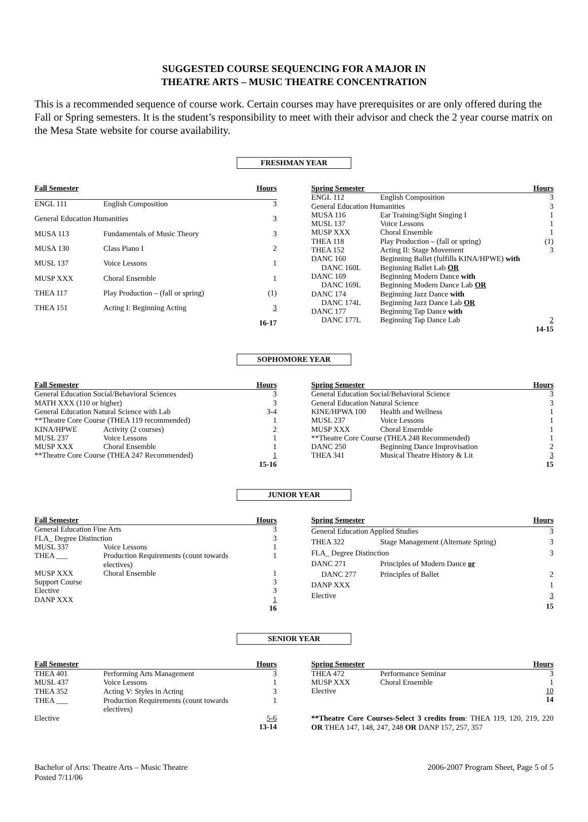SUGGESTED COURSE SEQUENCING FOR A MAJOR IN
THEATRE ARTS – MUSIC THEATRE CONCENTRATION
This is a recommended sequence of course work. Certain courses may have prerequisites or are only offered during the Fall or Spring semesters. It is the student’s responsibility to meet with their advisor and check the 2 year course matrix on the Mesa State website for course availability.
FRESHMAN YEAR
| Fall Semester | | Hours |
| --- | --- | --- |
| ENGL 111 | English Composition | 3 |
| General Education Humanities | | 3 |
| MUSA 113 | Fundamentals of Music Theory | 3 |
| MUSA 130 | Class Piano I | 2 |
| MUSL 137 | Voice Lessons | 1 |
| MUSP XXX | Choral Ensemble | 1 |
| THEA 117 | Play Production – (fall or spring) | (1) |
| THEA 151 | Acting I: Beginning Acting | 3 |
| | | 16-17 |
| Spring Semester | | Hours |
| --- | --- | --- |
| ENGL 112 | English Composition | 3 |
| General Education Humanities | | 3 |
| MUSA 116 | Ear Training/Sight Singing I | 1 |
| MUSL 137 | Voice Lessons | 1 |
| MUSP XXX | Choral Ensemble | 1 |
| THEA 118 | Play Production – (fall or spring) | (1) |
| THEA 152 | Acting II: Stage Movement | 3 |
| DANC 160 | Beginning Ballet (fulfills KINA/HPWE) with | |
| DANC 160L | Beginning Ballet Lab OR | |
| DANC 169 | Beginning Modern Dance with | |
| DANC 169L | Beginning Modern Dance Lab OR | |
| DANC 174 | Beginning Jazz Dance with | |
| DANC 174L | Beginning Jazz Dance Lab OR | |
| DANC 177 | Beginning Tap Dance with | |
| DANC 177L | Beginning Tap Dance Lab | 2 |
| | | 14-15 |
SOPHOMORE YEAR
| Fall Semester | | Hours |
| --- | --- | --- |
| General Education Social/Behavioral Sciences | | 3 |
| MATH XXX (110 or higher) | | 3 |
| General Education Natural Science with Lab | | 3-4 |
| **Theatre Core Course (THEA 119 recommended) | | 1 |
| KINA/HPWE | Activity (2 courses) | 2 |
| MUSL 237 | Voice Lessons | 1 |
| MUSP XXX | Choral Ensemble | 1 |
| **Theatre Core Course (THEA 247 Recommended) | | 1 |
| | | 15-16 |
| Spring Semester | | Hours |
| --- | --- | --- |
| General Education Social/Behavioral Science | | 3 |
| General Education Natural Science | | 3 |
| KINE/HPWA 100 | Health and Wellness | 1 |
| MUSL 237 | Voice Lessons | 1 |
| MUSP XXX | Choral Ensemble | 1 |
| **Theatre Core Course (THEA 248 Recommended) | | 1 |
| DANC 250 | Beginning Dance Improvisation | 2 |
| THEA 341 | Musical Theatre History & Lit | 3 |
| | | 15 |
JUNIOR YEAR
| Fall Semester | | Hours |
| --- | --- | --- |
| General Education Fine Arts | | 3 |
| FLA_ Degree Distinction | | 3 |
| MUSL 337 | Voice Lessons | 1 |
| THEA ___ | Production Requirements (count towards electives) | 1 |
| MUSP XXX | Choral Ensemble | 1 |
| Support Course | | 3 |
| Elective | | 3 |
| DANP XXX | | 1 |
| | | 16 |
| Spring Semester | | Hours |
| --- | --- | --- |
| General Education Applied Studies | | 3 |
| THEA 322 | Stage Management (Alternate Spring) | 3 |
| FLA_ Degree Distinction | | 3 |
| DANC 271 | Principles of Modern Dance or | |
| DANC 277 | Principles of Ballet | 2 |
| DANP XXX | | 1 |
| Elective | | 3 |
| | | 15 |
SENIOR YEAR
| Fall Semester | | Hours |
| --- | --- | --- |
| THEA 401 | Performing Arts Management | 3 |
| MUSL 437 | Voice Lessons | 1 |
| THEA 352 | Acting V: Styles in Acting | 3 |
| THEA ___ | Production Requirements (count towards electives) | 1 |
| Elective | | 5-6 |
| | | 13-14 |
| Spring Semester | | Hours |
| --- | --- | --- |
| THEA 472 | Performance Seminar | 3 |
| MUSP XXX | Choral Ensemble | 1 |
| Elective | | 10 |
| | | 14 |
**Theatre Core Courses-Select 3 credits from: THEA 119, 120, 219, 220 OR THEA 147, 148, 247, 248 OR DANP 157, 257, 357
Bachelor of Arts: Theatre Arts – Music Theatre
Posted 7/11/06
2006-2007 Program Sheet, Page 5 of 5